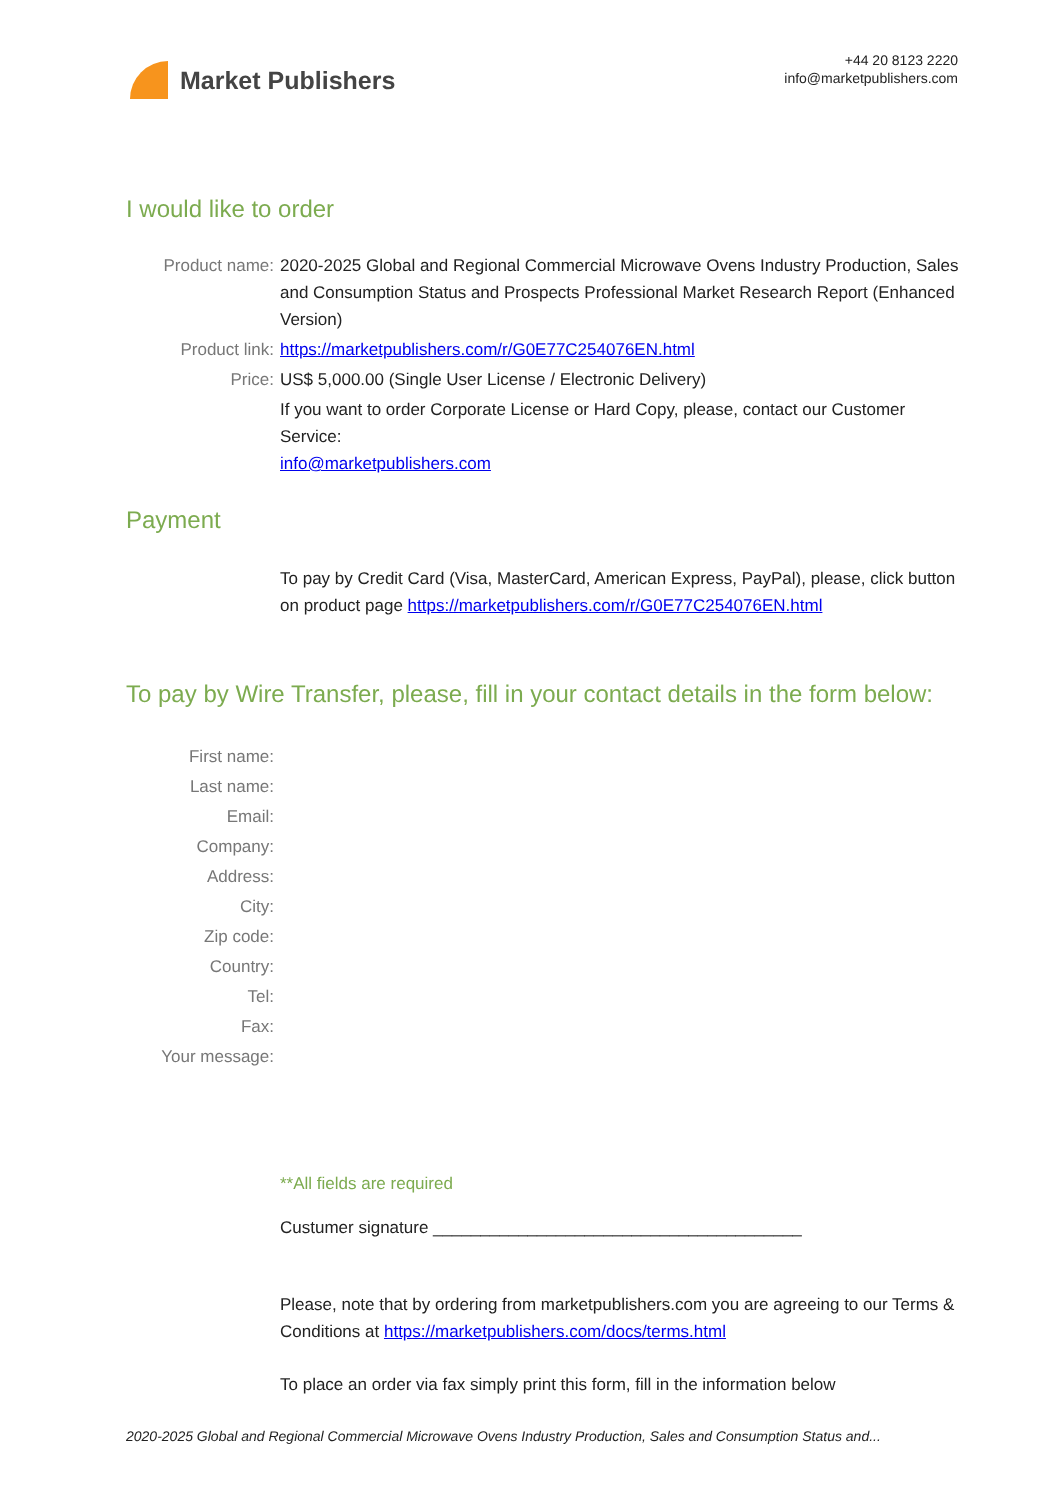Market Publishers
+44 20 8123 2220
info@marketpublishers.com
I would like to order
Product name: 2020-2025 Global and Regional Commercial Microwave Ovens Industry Production, Sales and Consumption Status and Prospects Professional Market Research Report (Enhanced Version)
Product link: https://marketpublishers.com/r/G0E77C254076EN.html
Price: US$ 5,000.00 (Single User License / Electronic Delivery)
If you want to order Corporate License or Hard Copy, please, contact our Customer Service:
info@marketpublishers.com
Payment
To pay by Credit Card (Visa, MasterCard, American Express, PayPal), please, click button on product page https://marketpublishers.com/r/G0E77C254076EN.html
To pay by Wire Transfer, please, fill in your contact details in the form below:
First name:
Last name:
Email:
Company:
Address:
City:
Zip code:
Country:
Tel:
Fax:
Your message:
**All fields are required
Custumer signature _______________________________________
Please, note that by ordering from marketpublishers.com you are agreeing to our Terms & Conditions at https://marketpublishers.com/docs/terms.html
To place an order via fax simply print this form, fill in the information below
2020-2025 Global and Regional Commercial Microwave Ovens Industry Production, Sales and Consumption Status and...